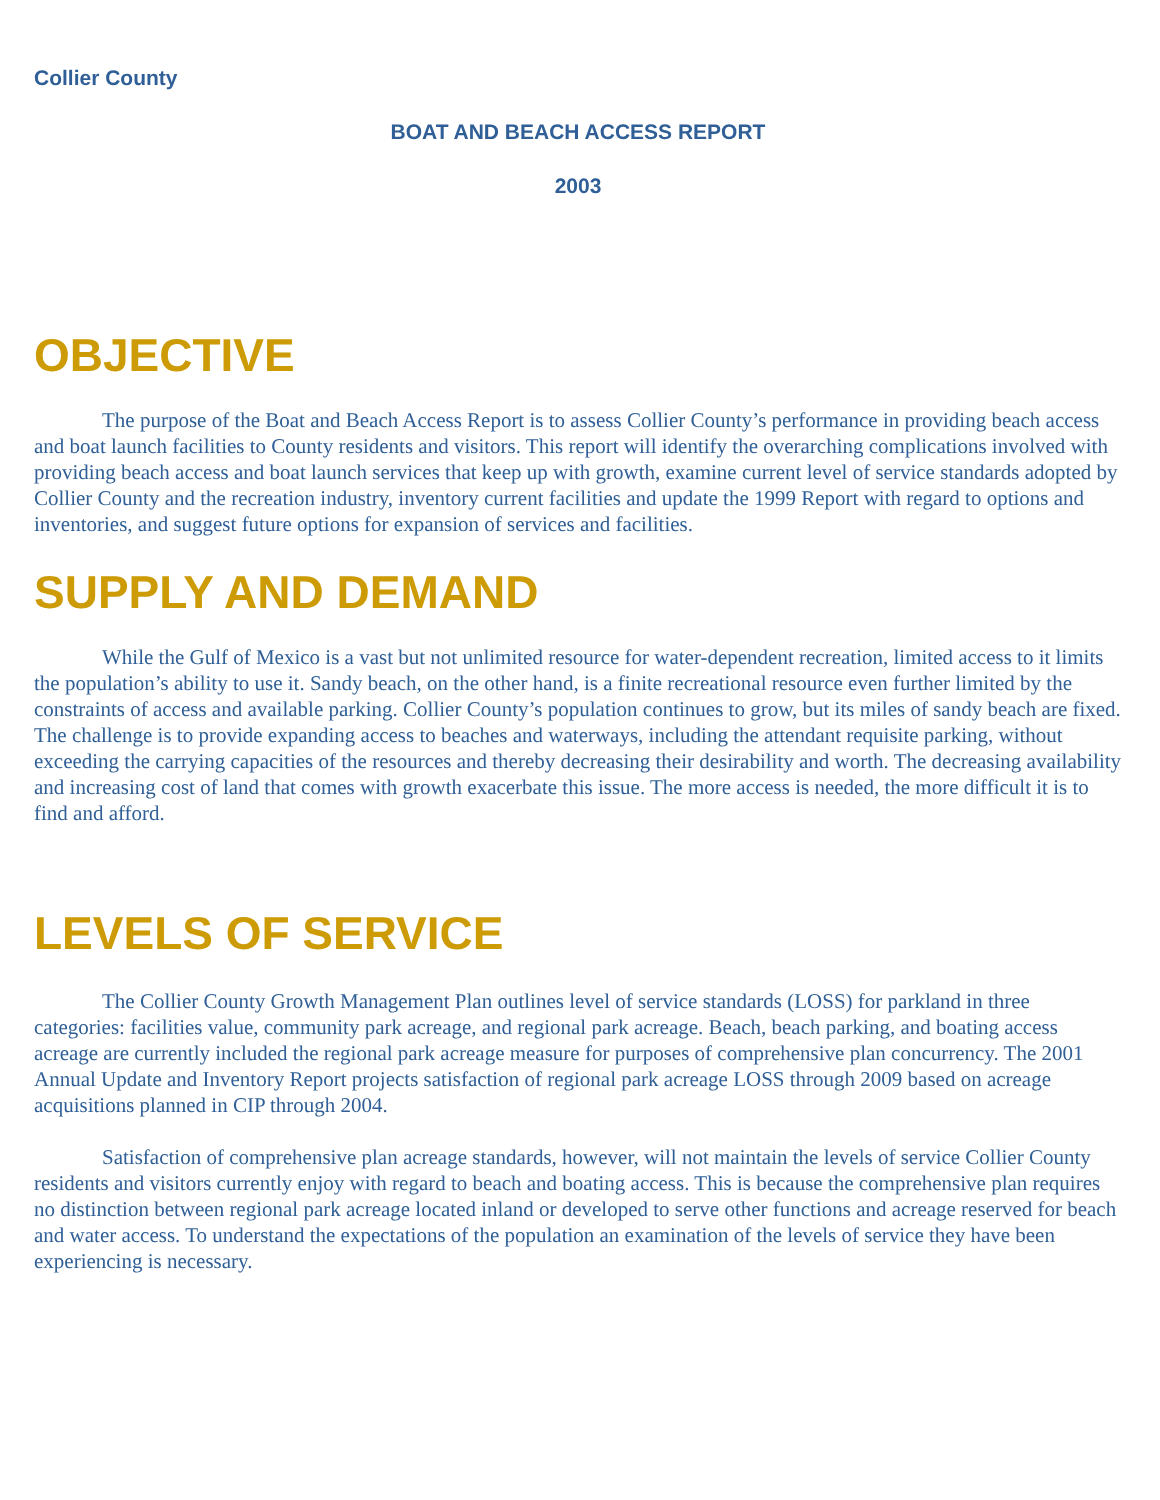Collier County
BOAT AND BEACH ACCESS REPORT
2003
OBJECTIVE
The purpose of the Boat and Beach Access Report is to assess Collier County’s performance in providing beach access and boat launch facilities to County residents and visitors. This report will identify the overarching complications involved with providing beach access and boat launch services that keep up with growth, examine current level of service standards adopted by Collier County and the recreation industry, inventory current facilities and update the 1999 Report with regard to options and inventories, and suggest future options for expansion of services and facilities.
SUPPLY AND DEMAND
While the Gulf of Mexico is a vast but not unlimited resource for water-dependent recreation, limited access to it limits the population’s ability to use it. Sandy beach, on the other hand, is a finite recreational resource even further limited by the constraints of access and available parking. Collier County’s population continues to grow, but its miles of sandy beach are fixed. The challenge is to provide expanding access to beaches and waterways, including the attendant requisite parking, without exceeding the carrying capacities of the resources and thereby decreasing their desirability and worth. The decreasing availability and increasing cost of land that comes with growth exacerbate this issue. The more access is needed, the more difficult it is to find and afford.
LEVELS OF SERVICE
The Collier County Growth Management Plan outlines level of service standards (LOSS) for parkland in three categories: facilities value, community park acreage, and regional park acreage. Beach, beach parking, and boating access acreage are currently included the regional park acreage measure for purposes of comprehensive plan concurrency. The 2001 Annual Update and Inventory Report projects satisfaction of regional park acreage LOSS through 2009 based on acreage acquisitions planned in CIP through 2004.
Satisfaction of comprehensive plan acreage standards, however, will not maintain the levels of service Collier County residents and visitors currently enjoy with regard to beach and boating access. This is because the comprehensive plan requires no distinction between regional park acreage located inland or developed to serve other functions and acreage reserved for beach and water access. To understand the expectations of the population an examination of the levels of service they have been experiencing is necessary.